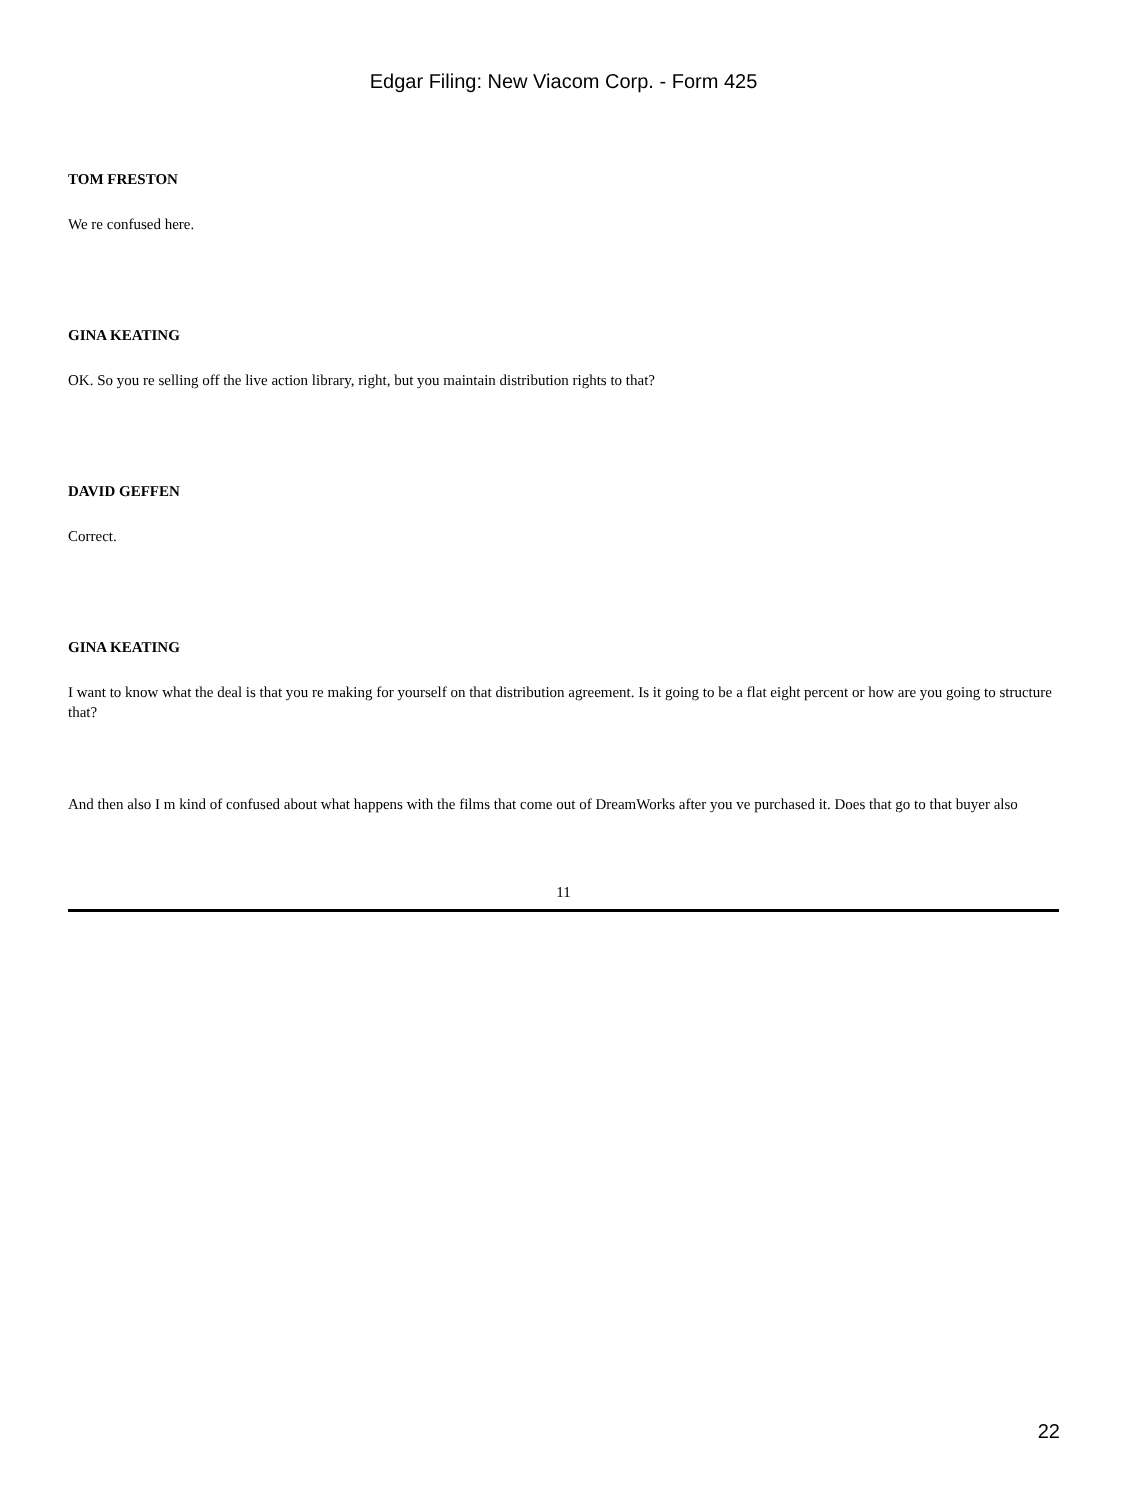Edgar Filing: New Viacom Corp. - Form 425
TOM FRESTON
We re confused here.
GINA KEATING
OK. So you re selling off the live action library, right, but you maintain distribution rights to that?
DAVID GEFFEN
Correct.
GINA KEATING
I want to know what the deal is that you re making for yourself on that distribution agreement. Is it going to be a flat eight percent or how are you going to structure that?
And then also I m kind of confused about what happens with the films that come out of DreamWorks after you ve purchased it. Does that go to that buyer also
11
22